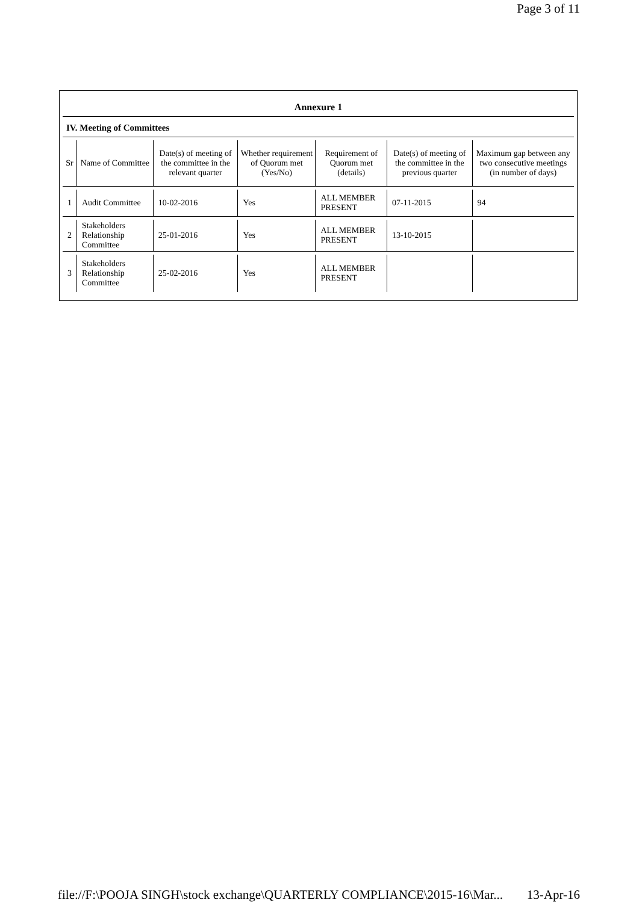Page 3 of 11
Annexure 1
IV. Meeting of Committees
| Sr | Name of Committee | Date(s) of meeting of the committee in the relevant quarter | Whether requirement of Quorum met (Yes/No) | Requirement of Quorum met (details) | Date(s) of meeting of the committee in the previous quarter | Maximum gap between any two consecutive meetings (in number of days) |
| --- | --- | --- | --- | --- | --- | --- |
| 1 | Audit Committee | 10-02-2016 | Yes | ALL MEMBER PRESENT | 07-11-2015 | 94 |
| 2 | Stakeholders Relationship Committee | 25-01-2016 | Yes | ALL MEMBER PRESENT | 13-10-2015 | |
| 3 | Stakeholders Relationship Committee | 25-02-2016 | Yes | ALL MEMBER PRESENT | | |
file://F:\POOJA SINGH\stock exchange\QUARTERLY COMPLIANCE\2015-16\Mar... 13-Apr-16